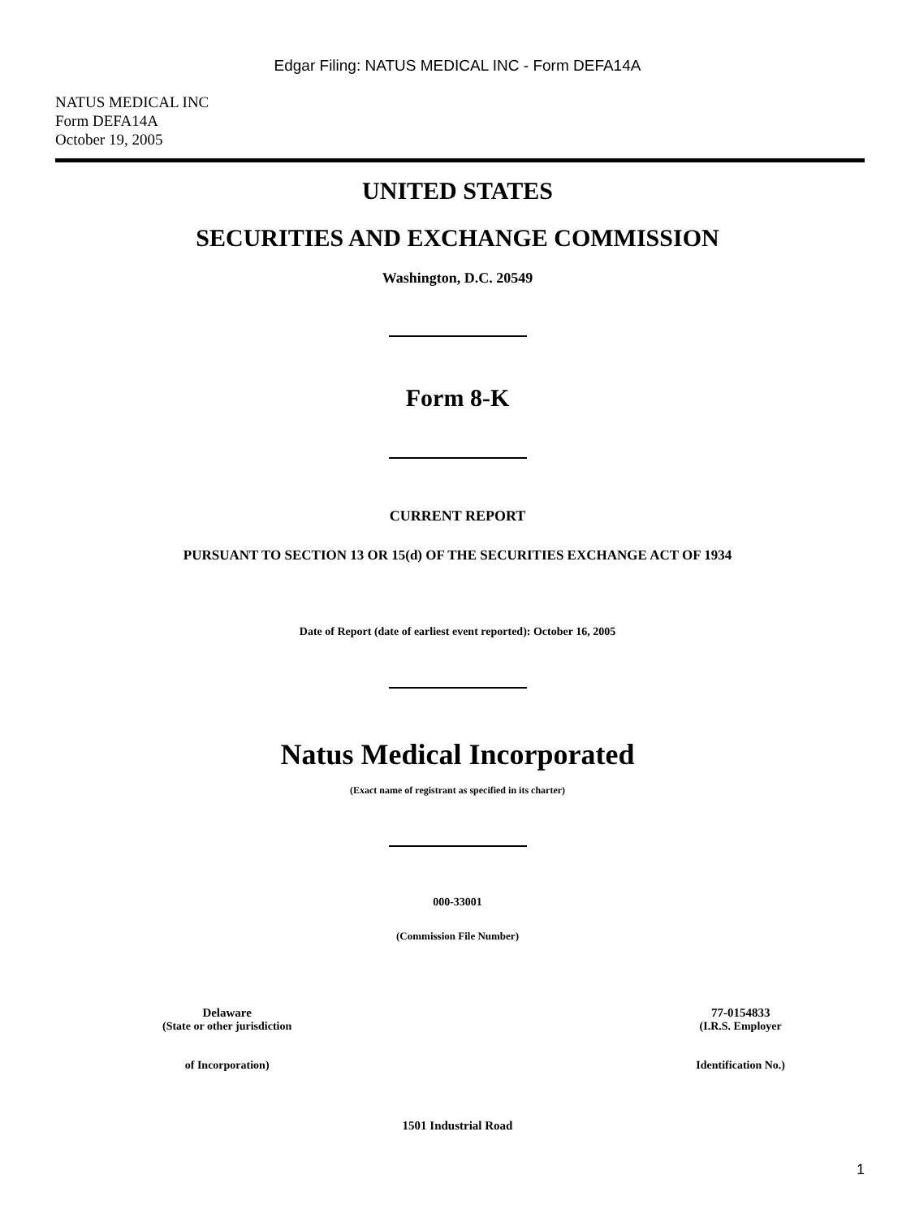Edgar Filing: NATUS MEDICAL INC - Form DEFA14A
NATUS MEDICAL INC
Form DEFA14A
October 19, 2005
UNITED STATES
SECURITIES AND EXCHANGE COMMISSION
Washington, D.C. 20549
Form 8-K
CURRENT REPORT
PURSUANT TO SECTION 13 OR 15(d) OF THE SECURITIES EXCHANGE ACT OF 1934
Date of Report (date of earliest event reported): October 16, 2005
Natus Medical Incorporated
(Exact name of registrant as specified in its charter)
000-33001
(Commission File Number)
Delaware
(State or other jurisdiction
of Incorporation)
77-0154833
(I.R.S. Employer
Identification No.)
1501 Industrial Road
1